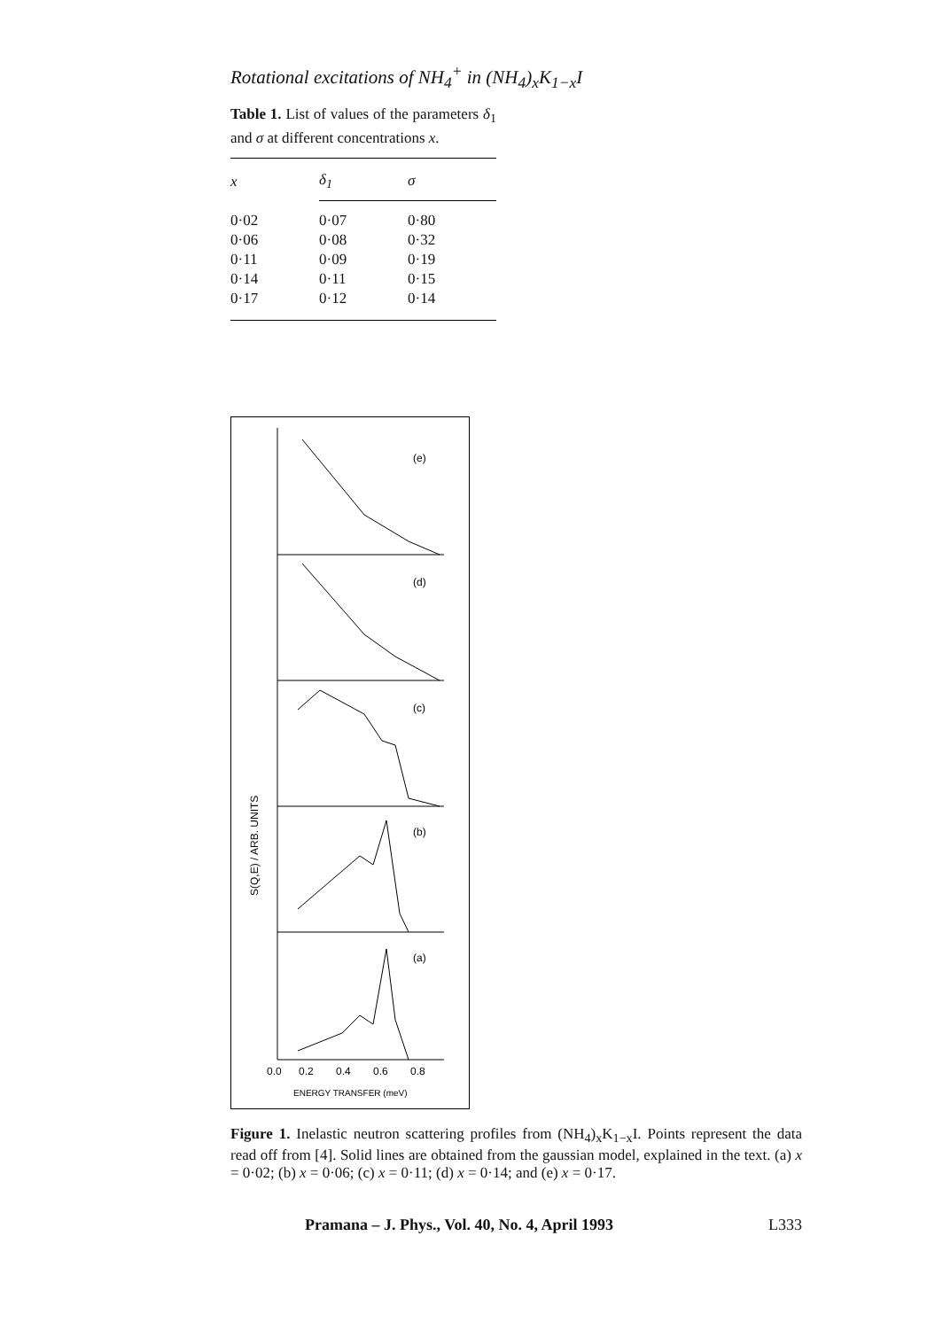Rotational excitations of NH<sub>4</sub><sup>+</sup> in (NH<sub>4</sub>)<sub>x</sub>K<sub>1−x</sub>I
Table 1. List of values of the parameters δ<sub>1</sub> and σ at different concentrations x.
| x | δ<sub>1</sub> | σ |
| --- | --- | --- |
| 0·02 | 0·07 | 0·80 |
| 0·06 | 0·08 | 0·32 |
| 0·11 | 0·09 | 0·19 |
| 0·14 | 0·11 | 0·15 |
| 0·17 | 0·12 | 0·14 |
(e)
(d)
(c)
(b)
(a)
S(Q,E) / ARB. UNITS
0.0
0.2
0.4
0.6
0.8
ENERGY TRANSFER (meV)
Figure 1. Inelastic neutron scattering profiles from (NH<sub>4</sub>)<sub>x</sub>K<sub>1−x</sub>I. Points represent the data read off from [4]. Solid lines are obtained from the gaussian model, explained in the text. (a) x = 0·02; (b) x = 0·06; (c) x = 0·11; (d) x = 0·14; and (e) x = 0·17.
Pramana – J. Phys., Vol. 40, No. 4, April 1993 L333